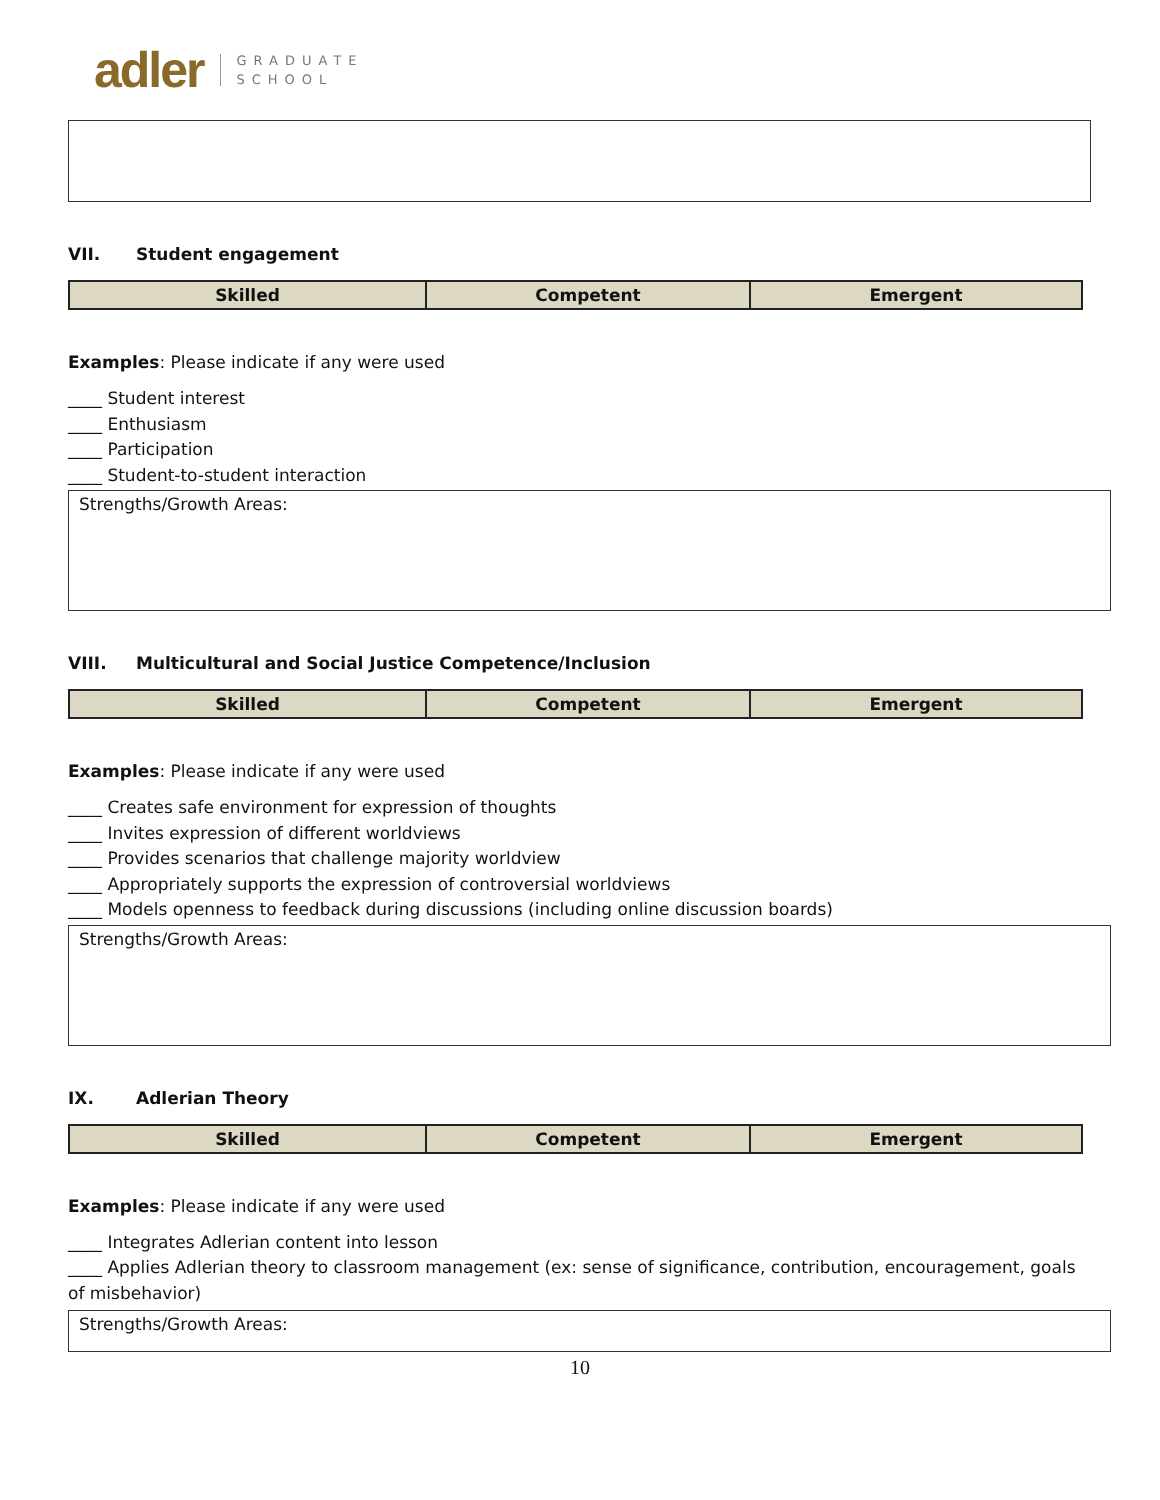adler GRADUATE
SCHOOL
VII. Student engagement
| Skilled | Competent | Emergent |
Examples: Please indicate if any were used
____ Student interest
____ Enthusiasm
____ Participation
____ Student-to-student interaction
Strengths/Growth Areas:
VIII. Multicultural and Social Justice Competence/Inclusion
| Skilled | Competent | Emergent |
Examples: Please indicate if any were used
____ Creates safe environment for expression of thoughts
____ Invites expression of different worldviews
____ Provides scenarios that challenge majority worldview
____ Appropriately supports the expression of controversial worldviews
____ Models openness to feedback during discussions (including online discussion boards)
Strengths/Growth Areas:
IX. Adlerian Theory
| Skilled | Competent | Emergent |
Examples: Please indicate if any were used
____ Integrates Adlerian content into lesson
____ Applies Adlerian theory to classroom management (ex: sense of significance, contribution, encouragement, goals of misbehavior)
Strengths/Growth Areas:
10